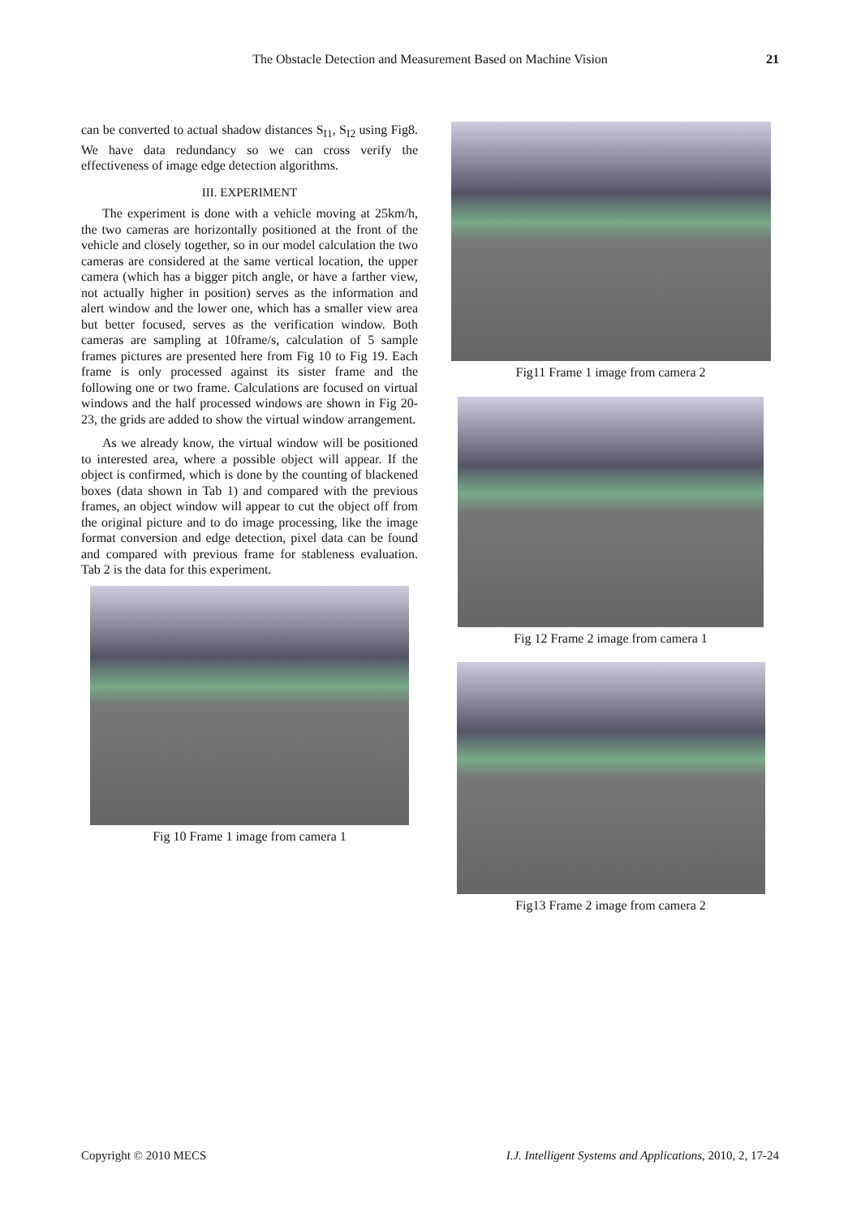The Obstacle Detection and Measurement Based on Machine Vision
21
can be converted to actual shadow distances S<sub>I1</sub>, S<sub>I2</sub> using Fig8. We have data redundancy so we can cross verify the effectiveness of image edge detection algorithms.
III. EXPERIMENT
The experiment is done with a vehicle moving at 25km/h, the two cameras are horizontally positioned at the front of the vehicle and closely together, so in our model calculation the two cameras are considered at the same vertical location, the upper camera (which has a bigger pitch angle, or have a farther view, not actually higher in position) serves as the information and alert window and the lower one, which has a smaller view area but better focused, serves as the verification window. Both cameras are sampling at 10frame/s, calculation of 5 sample frames pictures are presented here from Fig 10 to Fig 19. Each frame is only processed against its sister frame and the following one or two frame. Calculations are focused on virtual windows and the half processed windows are shown in Fig 20-23, the grids are added to show the virtual window arrangement.
As we already know, the virtual window will be positioned to interested area, where a possible object will appear. If the object is confirmed, which is done by the counting of blackened boxes (data shown in Tab 1) and compared with the previous frames, an object window will appear to cut the object off from the original picture and to do image processing, like the image format conversion and edge detection, pixel data can be found and compared with previous frame for stableness evaluation. Tab 2 is the data for this experiment.
Fig 10 Frame 1 image from camera 1
Fig11 Frame 1 image from camera 2
Fig 12 Frame 2 image from camera 1
Fig13 Frame 2 image from camera 2
Copyright © 2010 MECS I.J. Intelligent Systems and Applications, 2010, 2, 17-24